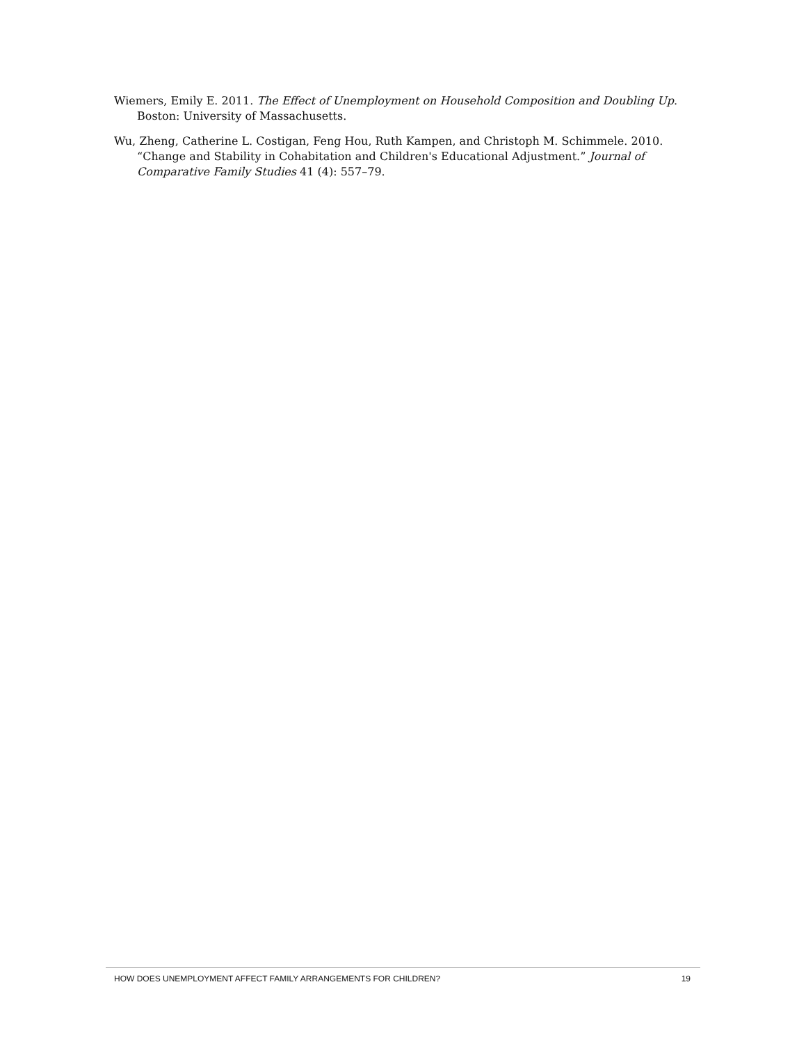Wiemers, Emily E. 2011. The Effect of Unemployment on Household Composition and Doubling Up. Boston: University of Massachusetts.
Wu, Zheng, Catherine L. Costigan, Feng Hou, Ruth Kampen, and Christoph M. Schimmele. 2010. “Change and Stability in Cohabitation and Children's Educational Adjustment.” Journal of Comparative Family Studies 41 (4): 557–79.
HOW DOES UNEMPLOYMENT AFFECT FAMILY ARRANGEMENTS FOR CHILDREN? 19